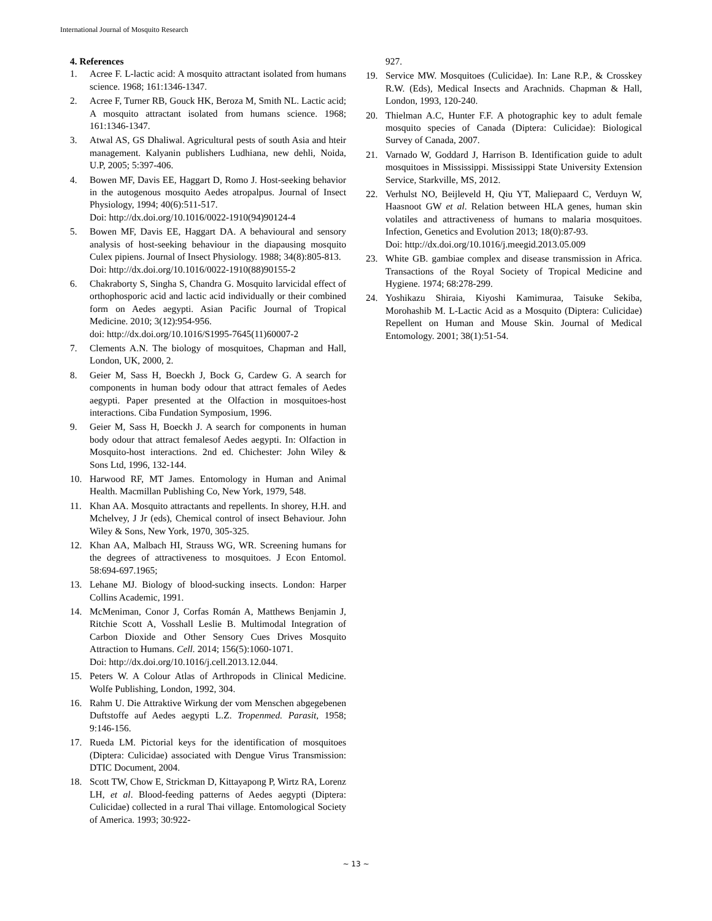International Journal of Mosquito Research
4. References
1. Acree F. L-lactic acid: A mosquito attractant isolated from humans science. 1968; 161:1346-1347.
2. Acree F, Turner RB, Gouck HK, Beroza M, Smith NL. Lactic acid; A mosquito attractant isolated from humans science. 1968; 161:1346-1347.
3. Atwal AS, GS Dhaliwal. Agricultural pests of south Asia and hteir management. Kalyanin publishers Ludhiana, new dehli, Noida, U.P, 2005; 5:397-406.
4. Bowen MF, Davis EE, Haggart D, Romo J. Host-seeking behavior in the autogenous mosquito Aedes atropalpus. Journal of Insect Physiology, 1994; 40(6):511-517.
Doi: http://dx.doi.org/10.1016/0022-1910(94)90124-4
5. Bowen MF, Davis EE, Haggart DA. A behavioural and sensory analysis of host-seeking behaviour in the diapausing mosquito Culex pipiens. Journal of Insect Physiology. 1988; 34(8):805-813.
Doi: http://dx.doi.org/10.1016/0022-1910(88)90155-2
6. Chakraborty S, Singha S, Chandra G. Mosquito larvicidal effect of orthophosporic acid and lactic acid individually or their combined form on Aedes aegypti. Asian Pacific Journal of Tropical Medicine. 2010; 3(12):954-956.
doi: http://dx.doi.org/10.1016/S1995-7645(11)60007-2
7. Clements A.N. The biology of mosquitoes, Chapman and Hall, London, UK, 2000, 2.
8. Geier M, Sass H, Boeckh J, Bock G, Cardew G. A search for components in human body odour that attract females of Aedes aegypti. Paper presented at the Olfaction in mosquitoes-host interactions. Ciba Fundation Symposium, 1996.
9. Geier M, Sass H, Boeckh J. A search for components in human body odour that attract femalesof Aedes aegypti. In: Olfaction in Mosquito-host interactions. 2nd ed. Chichester: John Wiley & Sons Ltd, 1996, 132-144.
10. Harwood RF, MT James. Entomology in Human and Animal Health. Macmillan Publishing Co, New York, 1979, 548.
11. Khan AA. Mosquito attractants and repellents. In shorey, H.H. and Mchelvey, J Jr (eds), Chemical control of insect Behaviour. John Wiley & Sons, New York, 1970, 305-325.
12. Khan AA, Malbach HI, Strauss WG, WR. Screening humans for the degrees of attractiveness to mosquitoes. J Econ Entomol. 58:694-697.1965;
13. Lehane MJ. Biology of blood-sucking insects. London: Harper Collins Academic, 1991.
14. McMeniman, Conor J, Corfas Román A, Matthews Benjamin J, Ritchie Scott A, Vosshall Leslie B. Multimodal Integration of Carbon Dioxide and Other Sensory Cues Drives Mosquito Attraction to Humans. Cell. 2014; 156(5):1060-1071.
Doi: http://dx.doi.org/10.1016/j.cell.2013.12.044.
15. Peters W. A Colour Atlas of Arthropods in Clinical Medicine. Wolfe Publishing, London, 1992, 304.
16. Rahm U. Die Attraktive Wirkung der vom Menschen abgegebenen Duftstoffe auf Aedes aegypti L.Z. Tropenmed. Parasit, 1958; 9:146-156.
17. Rueda LM. Pictorial keys for the identification of mosquitoes (Diptera: Culicidae) associated with Dengue Virus Transmission: DTIC Document, 2004.
18. Scott TW, Chow E, Strickman D, Kittayapong P, Wirtz RA, Lorenz LH, et al. Blood-feeding patterns of Aedes aegypti (Diptera: Culicidae) collected in a rural Thai village. Entomological Society of America. 1993; 30:922-
927.
19. Service MW. Mosquitoes (Culicidae). In: Lane R.P., & Crosskey R.W. (Eds), Medical Insects and Arachnids. Chapman & Hall, London, 1993, 120-240.
20. Thielman A.C, Hunter F.F. A photographic key to adult female mosquito species of Canada (Diptera: Culicidae): Biological Survey of Canada, 2007.
21. Varnado W, Goddard J, Harrison B. Identification guide to adult mosquitoes in Mississippi. Mississippi State University Extension Service, Starkville, MS, 2012.
22. Verhulst NO, Beijleveld H, Qiu YT, Maliepaard C, Verduyn W, Haasnoot GW et al. Relation between HLA genes, human skin volatiles and attractiveness of humans to malaria mosquitoes. Infection, Genetics and Evolution 2013; 18(0):87-93.
Doi: http://dx.doi.org/10.1016/j.meegid.2013.05.009
23. White GB. gambiae complex and disease transmission in Africa. Transactions of the Royal Society of Tropical Medicine and Hygiene. 1974; 68:278-299.
24. Yoshikazu Shiraia, Kiyoshi Kamimuraa, Taisuke Sekiba, Morohashib M. L-Lactic Acid as a Mosquito (Diptera: Culicidae) Repellent on Human and Mouse Skin. Journal of Medical Entomology. 2001; 38(1):51-54.
~ 13 ~